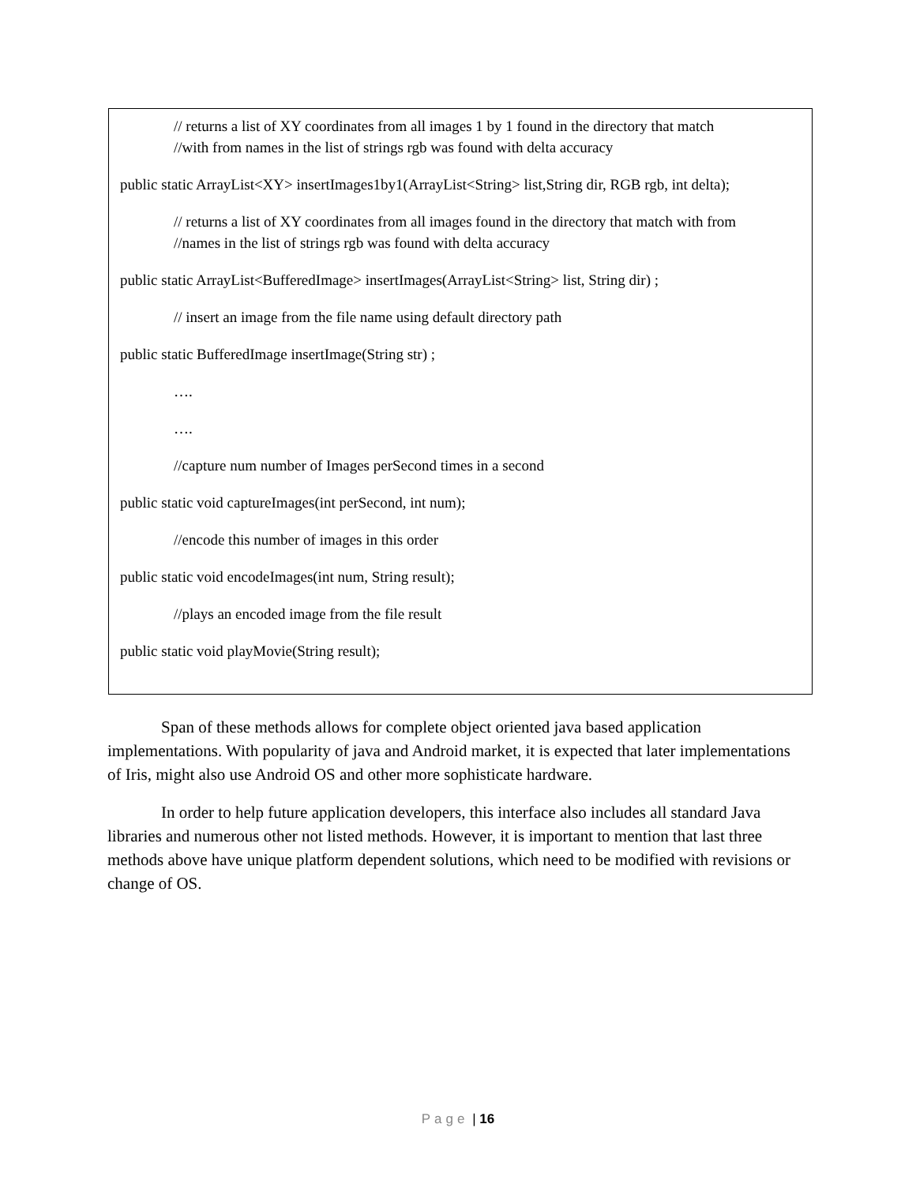// returns a list of XY coordinates from all images 1 by 1 found in the directory that match
//with from names in the list of strings rgb was found with delta accuracy
public static ArrayList<XY> insertImages1by1(ArrayList<String> list,String dir, RGB rgb, int delta);
// returns a list of XY coordinates from all images found in the directory that match with from
//names in the list of strings rgb was found with delta accuracy
public static ArrayList<BufferedImage> insertImages(ArrayList<String> list, String dir) ;
// insert an image from the file name using default directory path
public static BufferedImage insertImage(String str) ;
….
….
//capture num number of Images perSecond times in a second
public static void captureImages(int perSecond, int num);
//encode this number of images in this order
public static void encodeImages(int num, String result);
//plays an encoded image from the file result
public static void playMovie(String result);
Span of these methods allows for complete object oriented java based application implementations. With popularity of java and Android market, it is expected that later implementations of Iris, might also use Android OS and other more sophisticate hardware.
In order to help future application developers, this interface also includes all standard Java libraries and numerous other not listed methods. However, it is important to mention that last three methods above have unique platform dependent solutions, which need to be modified with revisions or change of OS.
Page | 16